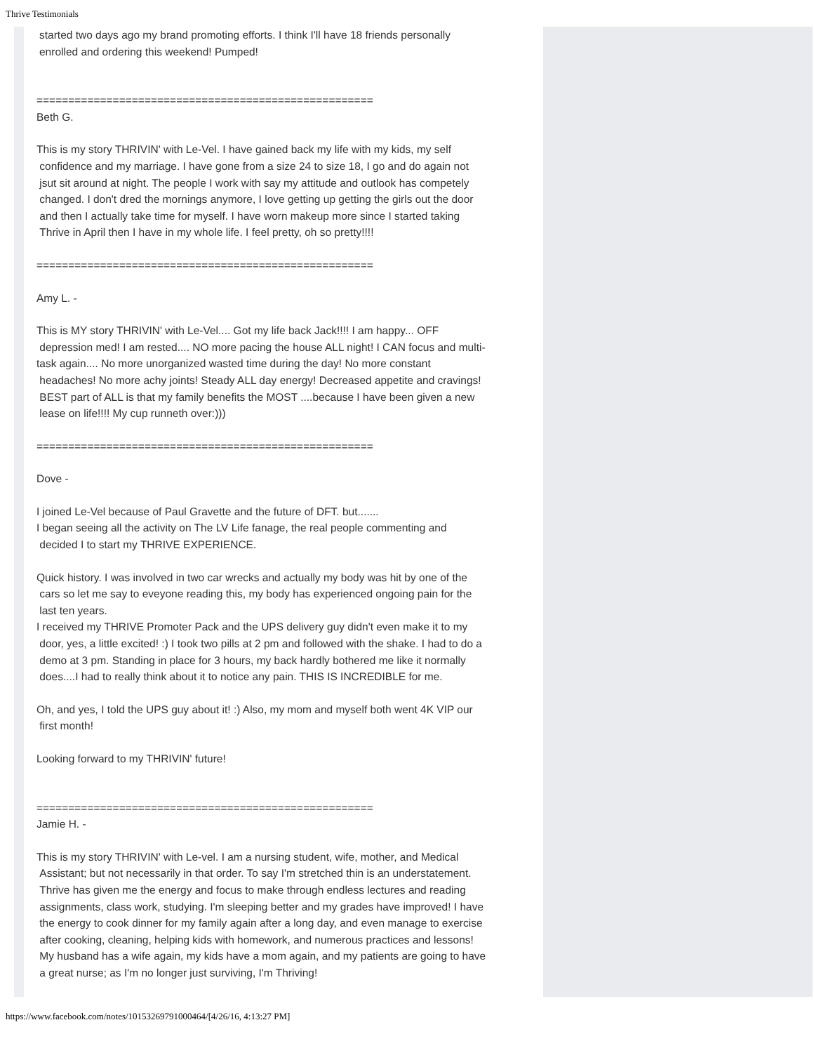Thrive Testimonials
started two days ago my brand promoting efforts. I think I'll have 18 friends personally
enrolled and ordering this weekend! Pumped!
=====================================================
Beth G.
This is my story THRIVIN' with Le-Vel. I have gained back my life with my kids, my self
confidence and my marriage. I have gone from a size 24 to size 18, I go and do again not
jsut sit around at night. The people I work with say my attitude and outlook has competely
changed. I don't dred the mornings anymore, I love getting up getting the girls out the door
and then I actually take time for myself. I have worn makeup more since I started taking
Thrive in April then I have in my whole life. I feel pretty, oh so pretty!!!!
=====================================================
Amy L. -
This is MY story THRIVIN' with Le-Vel.... Got my life back Jack!!!! I am happy... OFF
depression med! I am rested.... NO more pacing the house ALL night! I CAN focus and multi-
task again.... No more unorganized wasted time during the day! No more constant
headaches! No more achy joints! Steady ALL day energy! Decreased appetite and cravings!
BEST part of ALL is that my family benefits the MOST ....because I have been given a new
lease on life!!!! My cup runneth over:)))
=====================================================
Dove -
I joined Le-Vel because of Paul Gravette and the future of DFT. but.......
I began seeing all the activity on The LV Life fanage, the real people commenting and
decided I to start my THRIVE EXPERIENCE.
Quick history. I was involved in two car wrecks and actually my body was hit by one of the
cars so let me say to eveyone reading this, my body has experienced ongoing pain for the
last ten years.
I received my THRIVE Promoter Pack and the UPS delivery guy didn't even make it to my
door, yes, a little excited! :) I took two pills at 2 pm and followed with the shake. I had to do a
demo at 3 pm. Standing in place for 3 hours, my back hardly bothered me like it normally
does....I had to really think about it to notice any pain. THIS IS INCREDIBLE for me.
Oh, and yes, I told the UPS guy about it! :) Also, my mom and myself both went 4K VIP our
first month!
Looking forward to my THRIVIN' future!
=====================================================
Jamie H. -
This is my story THRIVIN' with Le-vel. I am a nursing student, wife, mother, and Medical
Assistant; but not necessarily in that order. To say I'm stretched thin is an understatement.
Thrive has given me the energy and focus to make through endless lectures and reading
assignments, class work, studying. I'm sleeping better and my grades have improved! I have
the energy to cook dinner for my family again after a long day, and even manage to exercise
after cooking, cleaning, helping kids with homework, and numerous practices and lessons!
My husband has a wife again, my kids have a mom again, and my patients are going to have
a great nurse; as I'm no longer just surviving, I'm Thriving!
https://www.facebook.com/notes/10153269791000464/[4/26/16, 4:13:27 PM]